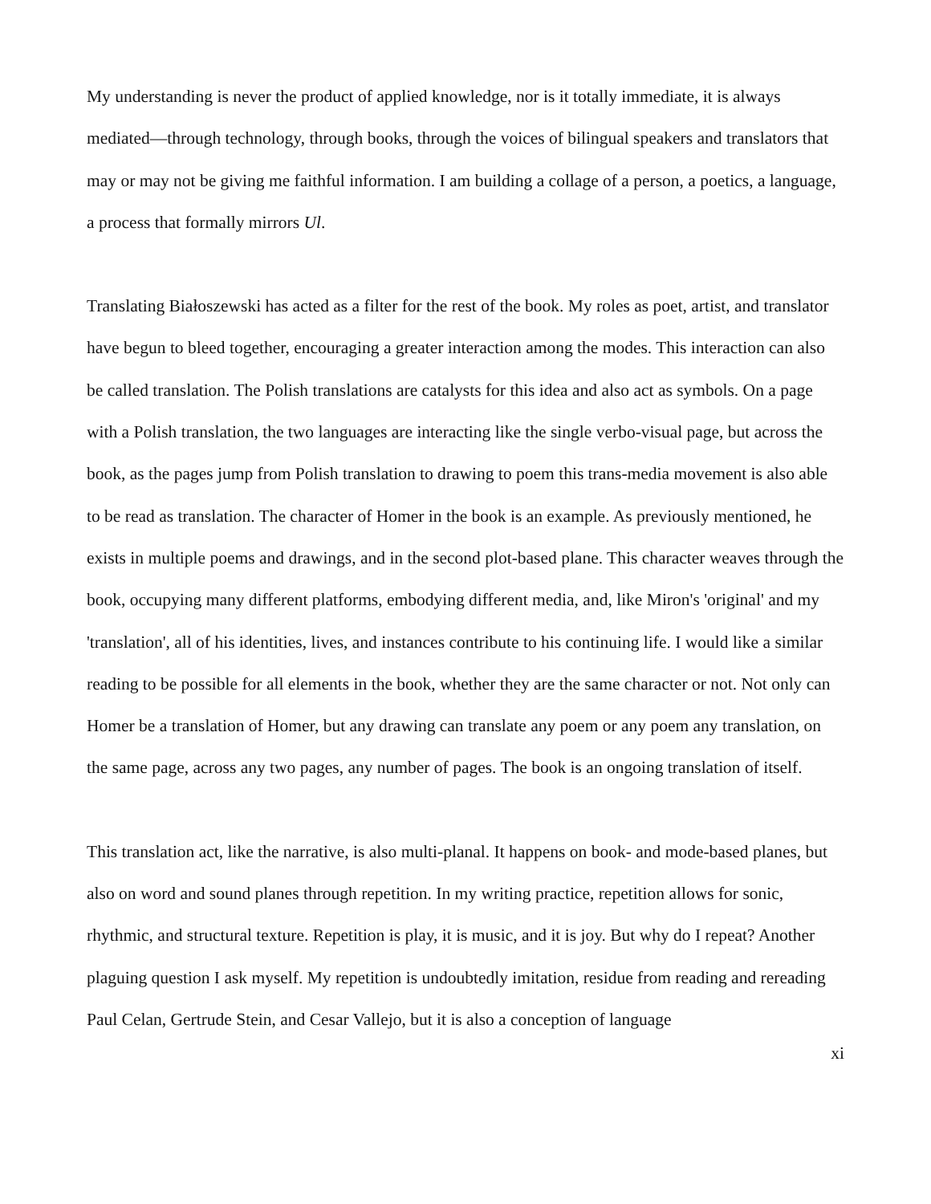My understanding is never the product of applied knowledge, nor is it totally immediate, it is always mediated—through technology, through books, through the voices of bilingual speakers and translators that may or may not be giving me faithful information. I am building a collage of a person, a poetics, a language, a process that formally mirrors Ul.
Translating Białoszewski has acted as a filter for the rest of the book. My roles as poet, artist, and translator have begun to bleed together, encouraging a greater interaction among the modes. This interaction can also be called translation. The Polish translations are catalysts for this idea and also act as symbols. On a page with a Polish translation, the two languages are interacting like the single verbo-visual page, but across the book, as the pages jump from Polish translation to drawing to poem this trans-media movement is also able to be read as translation. The character of Homer in the book is an example. As previously mentioned, he exists in multiple poems and drawings, and in the second plot-based plane. This character weaves through the book, occupying many different platforms, embodying different media, and, like Miron's 'original' and my 'translation', all of his identities, lives, and instances contribute to his continuing life. I would like a similar reading to be possible for all elements in the book, whether they are the same character or not. Not only can Homer be a translation of Homer, but any drawing can translate any poem or any poem any translation, on the same page, across any two pages, any number of pages. The book is an ongoing translation of itself.
This translation act, like the narrative, is also multi-planal. It happens on book- and mode-based planes, but also on word and sound planes through repetition. In my writing practice, repetition allows for sonic, rhythmic, and structural texture. Repetition is play, it is music, and it is joy. But why do I repeat? Another plaguing question I ask myself. My repetition is undoubtedly imitation, residue from reading and rereading Paul Celan, Gertrude Stein, and Cesar Vallejo, but it is also a conception of language
xi